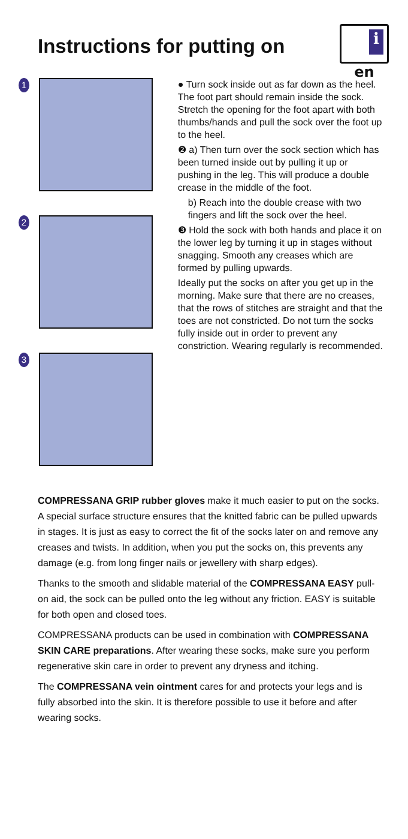Instructions for putting on
i
en
1
2
3
● Turn sock inside out as far down as the heel. The foot part should remain inside the sock. Stretch the opening for the foot apart with both thumbs/hands and pull the sock over the foot up to the heel.
❷ a) Then turn over the sock section which has been turned inside out by pulling it up or pushing in the leg. This will produce a double crease in the middle of the foot.
b) Reach into the double crease with two fingers and lift the sock over the heel.
❸ Hold the sock with both hands and place it on the lower leg by turning it up in stages without snagging. Smooth any creases which are formed by pulling upwards.
Ideally put the socks on after you get up in the morning. Make sure that there are no creases, that the rows of stitches are straight and that the toes are not constricted. Do not turn the socks fully inside out in order to prevent any constriction. Wearing regularly is recommended.
COMPRESSANA GRIP rubber gloves make it much easier to put on the socks. A special surface structure ensures that the knitted fabric can be pulled upwards in stages. It is just as easy to correct the fit of the socks later on and remove any creases and twists. In addition, when you put the socks on, this prevents any damage (e.g. from long finger nails or jewellery with sharp edges).
Thanks to the smooth and slidable material of the COMPRESSANA EASY pull-on aid, the sock can be pulled onto the leg without any friction. EASY is suitable for both open and closed toes.
COMPRESSANA products can be used in combination with COMPRESSANA SKIN CARE preparations. After wearing these socks, make sure you perform regenerative skin care in order to prevent any dryness and itching.
The COMPRESSANA vein ointment cares for and protects your legs and is fully absorbed into the skin. It is therefore possible to use it before and after wearing socks.